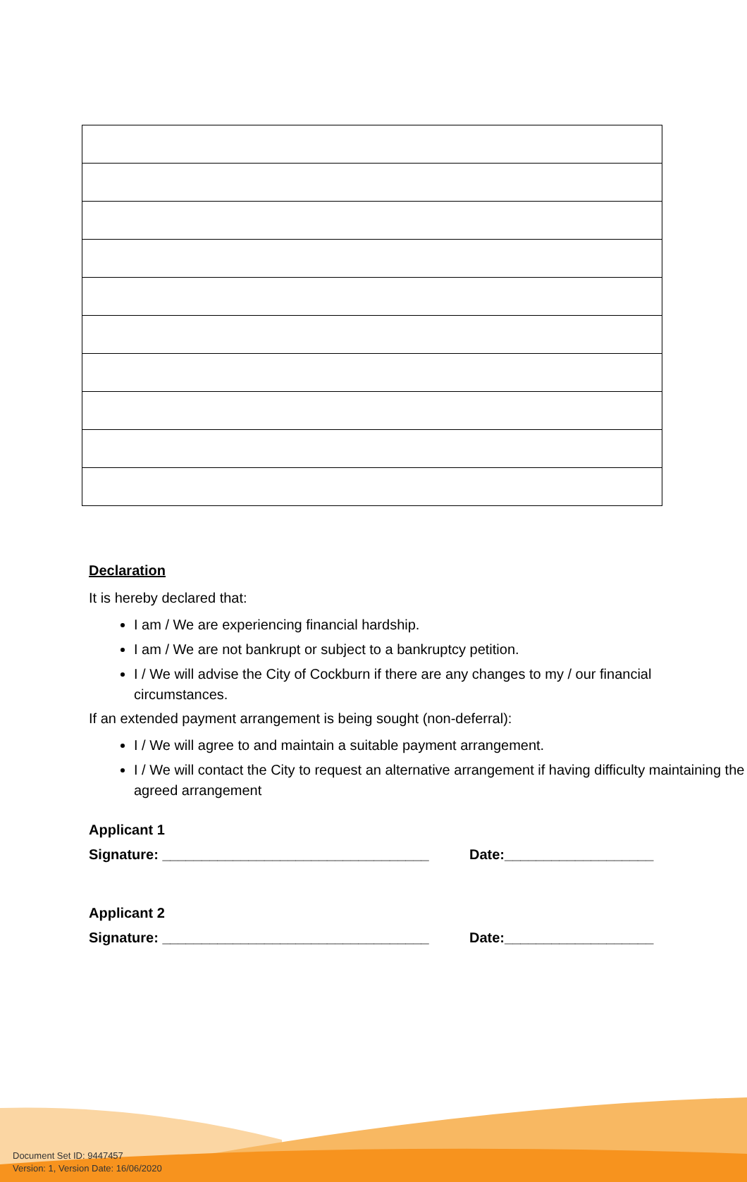Declaration
It is hereby declared that:
I am / We are experiencing financial hardship.
I am / We are not bankrupt or subject to a bankruptcy petition.
I / We will advise the City of Cockburn if there are any changes to my / our financial circumstances.
If an extended payment arrangement is being sought (non-deferral):
I / We will agree to and maintain a suitable payment arrangement.
I / We will contact the City to request an alternative arrangement if having difficulty maintaining the agreed arrangement
Applicant 1
Signature: __________________________________ Date:___________________
Applicant 2
Signature: __________________________________ Date:___________________
Document Set ID: 9447457
Version: 1, Version Date: 16/06/2020